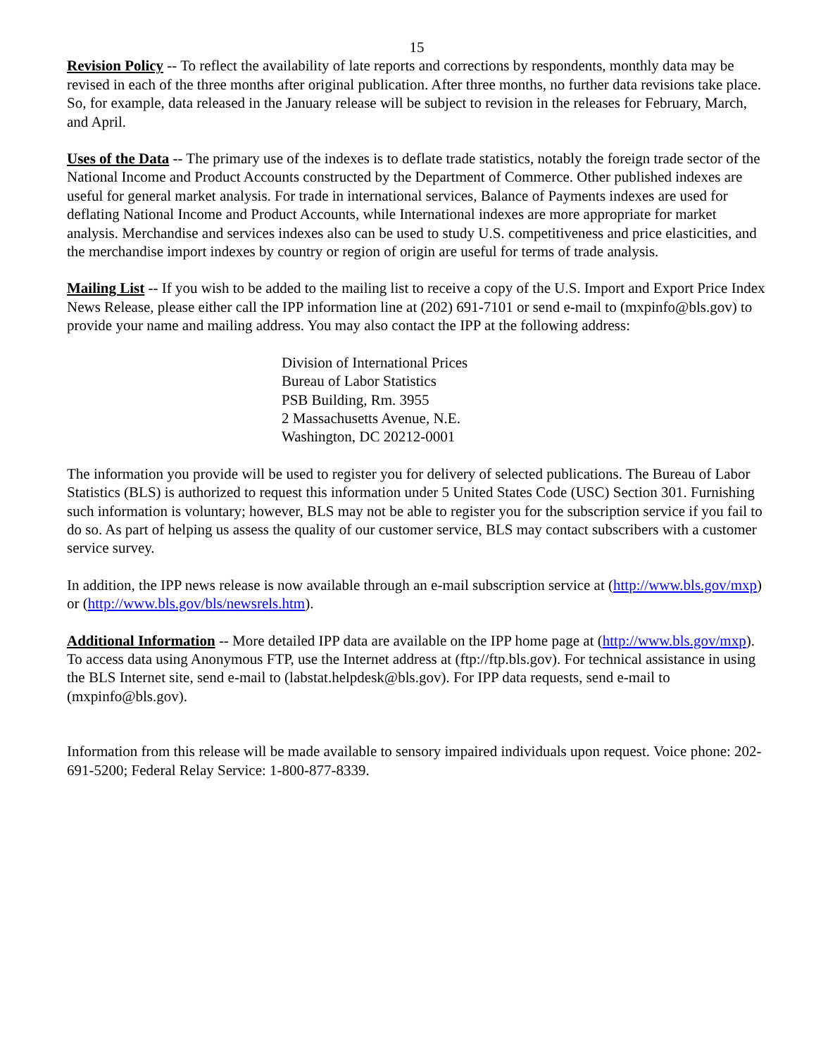15
Revision Policy -- To reflect the availability of late reports and corrections by respondents, monthly data may be revised in each of the three months after original publication. After three months, no further data revisions take place. So, for example, data released in the January release will be subject to revision in the releases for February, March, and April.
Uses of the Data -- The primary use of the indexes is to deflate trade statistics, notably the foreign trade sector of the National Income and Product Accounts constructed by the Department of Commerce. Other published indexes are useful for general market analysis. For trade in international services, Balance of Payments indexes are used for deflating National Income and Product Accounts, while International indexes are more appropriate for market analysis. Merchandise and services indexes also can be used to study U.S. competitiveness and price elasticities, and the merchandise import indexes by country or region of origin are useful for terms of trade analysis.
Mailing List -- If you wish to be added to the mailing list to receive a copy of the U.S. Import and Export Price Index News Release, please either call the IPP information line at (202) 691-7101 or send e-mail to (mxpinfo@bls.gov) to provide your name and mailing address. You may also contact the IPP at the following address:
Division of International Prices
Bureau of Labor Statistics
PSB Building, Rm. 3955
2 Massachusetts Avenue, N.E.
Washington, DC 20212-0001
The information you provide will be used to register you for delivery of selected publications. The Bureau of Labor Statistics (BLS) is authorized to request this information under 5 United States Code (USC) Section 301. Furnishing such information is voluntary; however, BLS may not be able to register you for the subscription service if you fail to do so. As part of helping us assess the quality of our customer service, BLS may contact subscribers with a customer service survey.
In addition, the IPP news release is now available through an e-mail subscription service at (http://www.bls.gov/mxp) or (http://www.bls.gov/bls/newsrels.htm).
Additional Information -- More detailed IPP data are available on the IPP home page at (http://www.bls.gov/mxp). To access data using Anonymous FTP, use the Internet address at (ftp://ftp.bls.gov). For technical assistance in using the BLS Internet site, send e-mail to (labstat.helpdesk@bls.gov). For IPP data requests, send e-mail to (mxpinfo@bls.gov).
Information from this release will be made available to sensory impaired individuals upon request. Voice phone: 202-691-5200; Federal Relay Service: 1-800-877-8339.